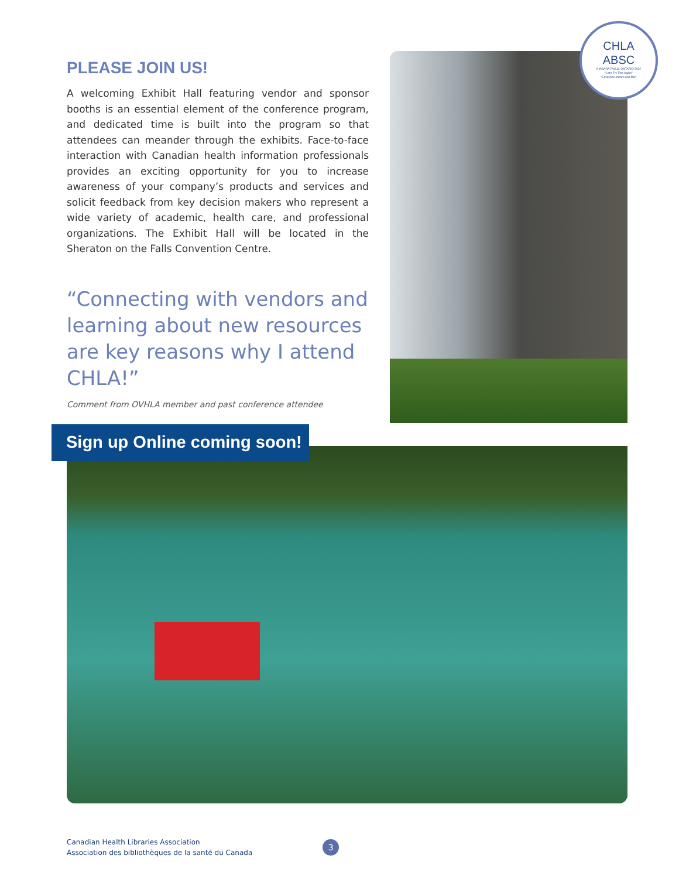PLEASE JOIN US!
A welcoming Exhibit Hall featuring vendor and sponsor booths is an essential element of the conference program, and dedicated time is built into the program so that attendees can meander through the exhibits. Face-to-face interaction with Canadian health information professionals provides an exciting opportunity for you to increase awareness of your company’s products and services and solicit feedback from key decision makers who represent a wide variety of academic, health care, and professional organizations. The Exhibit Hall will be located in the Sheraton on the Falls Convention Centre.
“Connecting with vendors and learning about new resources are key reasons why I attend CHLA!”
Comment from OVHLA member and past conference attendee
CHLA
ABSC
NIAGARA FALLS, ONTARIO 2022
"Let's Try This Again"
"Essayons encore une fois"
Sign up Online coming soon!
Canadian Health Libraries Association
Association des bibliothèques de la santé du Canada
3